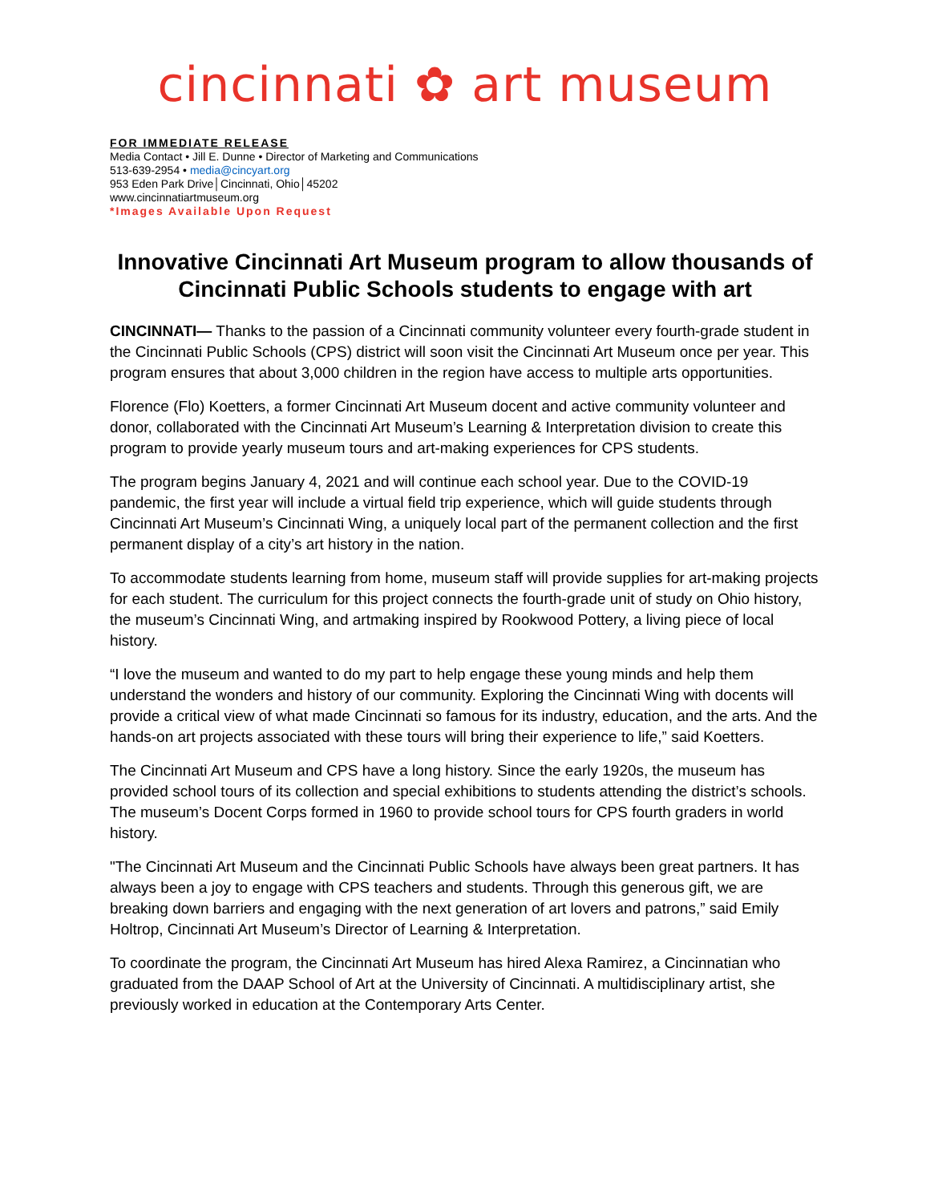cincinnati ✿ art museum
FOR IMMEDIATE RELEASE
Media Contact • Jill E. Dunne • Director of Marketing and Communications
513-639-2954 • media@cincyart.org
953 Eden Park Drive│Cincinnati, Ohio│45202
www.cincinnatiartmuseum.org
*Images Available Upon Request
Innovative Cincinnati Art Museum program to allow thousands of Cincinnati Public Schools students to engage with art
CINCINNATI— Thanks to the passion of a Cincinnati community volunteer every fourth-grade student in the Cincinnati Public Schools (CPS) district will soon visit the Cincinnati Art Museum once per year. This program ensures that about 3,000 children in the region have access to multiple arts opportunities.
Florence (Flo) Koetters, a former Cincinnati Art Museum docent and active community volunteer and donor, collaborated with the Cincinnati Art Museum’s Learning & Interpretation division to create this program to provide yearly museum tours and art-making experiences for CPS students.
The program begins January 4, 2021 and will continue each school year. Due to the COVID-19 pandemic, the first year will include a virtual field trip experience, which will guide students through Cincinnati Art Museum’s Cincinnati Wing, a uniquely local part of the permanent collection and the first permanent display of a city’s art history in the nation.
To accommodate students learning from home, museum staff will provide supplies for art-making projects for each student. The curriculum for this project connects the fourth-grade unit of study on Ohio history, the museum’s Cincinnati Wing, and artmaking inspired by Rookwood Pottery, a living piece of local history.
“I love the museum and wanted to do my part to help engage these young minds and help them understand the wonders and history of our community. Exploring the Cincinnati Wing with docents will provide a critical view of what made Cincinnati so famous for its industry, education, and the arts. And the hands-on art projects associated with these tours will bring their experience to life,” said Koetters.
The Cincinnati Art Museum and CPS have a long history. Since the early 1920s, the museum has provided school tours of its collection and special exhibitions to students attending the district’s schools. The museum’s Docent Corps formed in 1960 to provide school tours for CPS fourth graders in world history.
"The Cincinnati Art Museum and the Cincinnati Public Schools have always been great partners. It has always been a joy to engage with CPS teachers and students. Through this generous gift, we are breaking down barriers and engaging with the next generation of art lovers and patrons,” said Emily Holtrop, Cincinnati Art Museum’s Director of Learning & Interpretation.
To coordinate the program, the Cincinnati Art Museum has hired Alexa Ramirez, a Cincinnatian who graduated from the DAAP School of Art at the University of Cincinnati. A multidisciplinary artist, she previously worked in education at the Contemporary Arts Center.